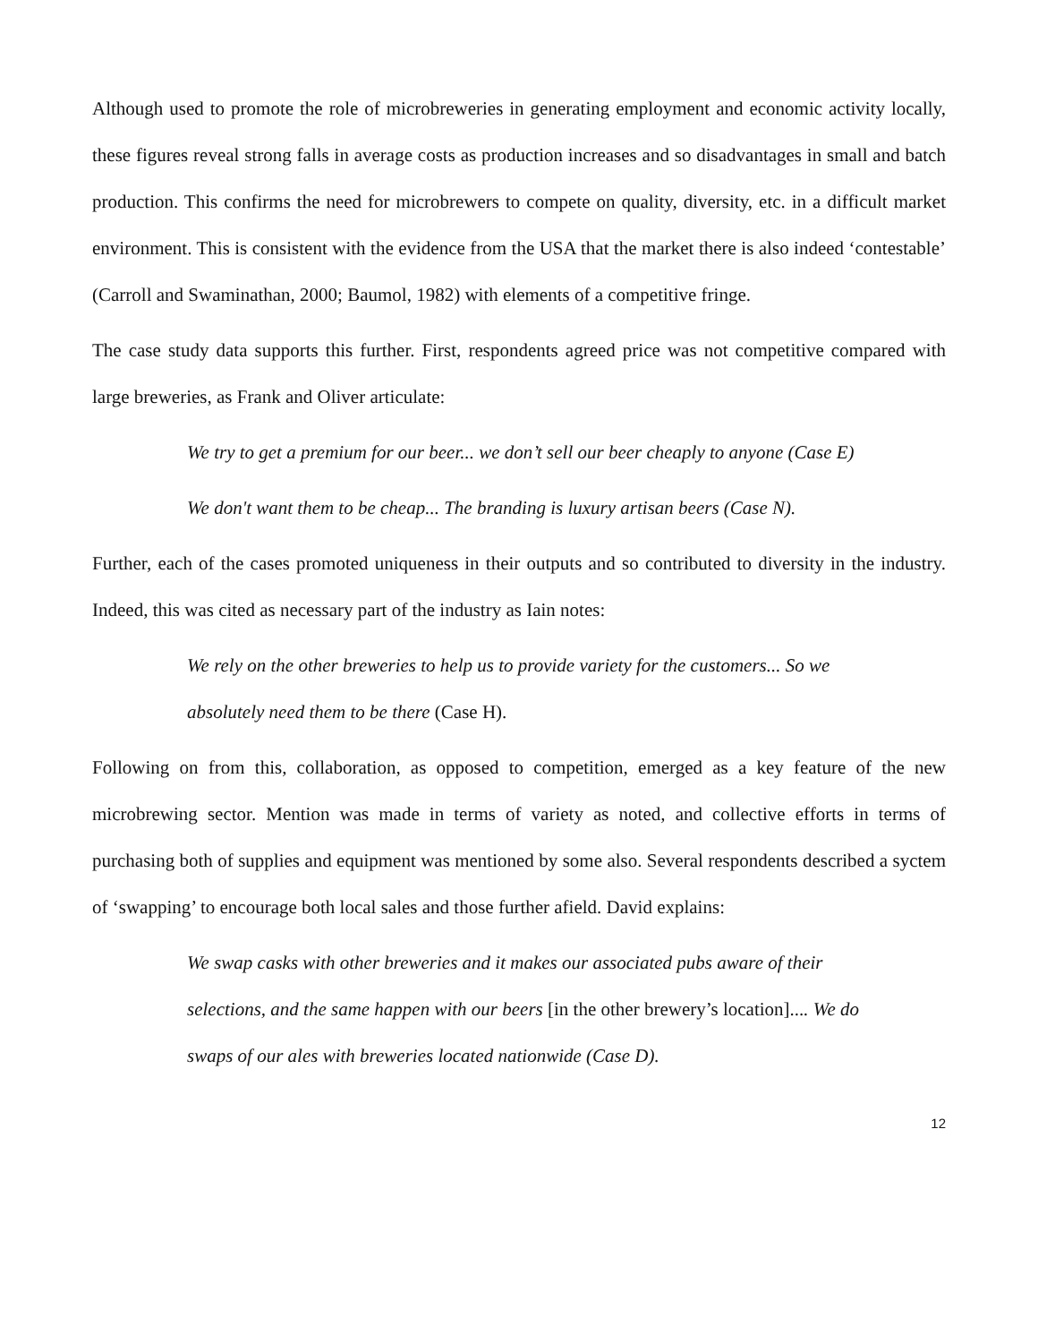Although used to promote the role of microbreweries in generating employment and economic activity locally, these figures reveal strong falls in average costs as production increases and so disadvantages in small and batch production. This confirms the need for microbrewers to compete on quality, diversity, etc. in a difficult market environment. This is consistent with the evidence from the USA that the market there is also indeed ‘contestable’ (Carroll and Swaminathan, 2000; Baumol, 1982) with elements of a competitive fringe.
The case study data supports this further. First, respondents agreed price was not competitive compared with large breweries, as Frank and Oliver articulate:
We try to get a premium for our beer... we don’t sell our beer cheaply to anyone (Case E)
We don't want them to be cheap... The branding is luxury artisan beers (Case N).
Further, each of the cases promoted uniqueness in their outputs and so contributed to diversity in the industry. Indeed, this was cited as necessary part of the industry as Iain notes:
We rely on the other breweries to help us to provide variety for the customers... So we absolutely need them to be there (Case H).
Following on from this, collaboration, as opposed to competition, emerged as a key feature of the new microbrewing sector. Mention was made in terms of variety as noted, and collective efforts in terms of purchasing both of supplies and equipment was mentioned by some also. Several respondents described a syctem of ‘swapping’ to encourage both local sales and those further afield. David explains:
We swap casks with other breweries and it makes our associated pubs aware of their selections, and the same happen with our beers [in the other brewery’s location].... We do swaps of our ales with breweries located nationwide (Case D).
12